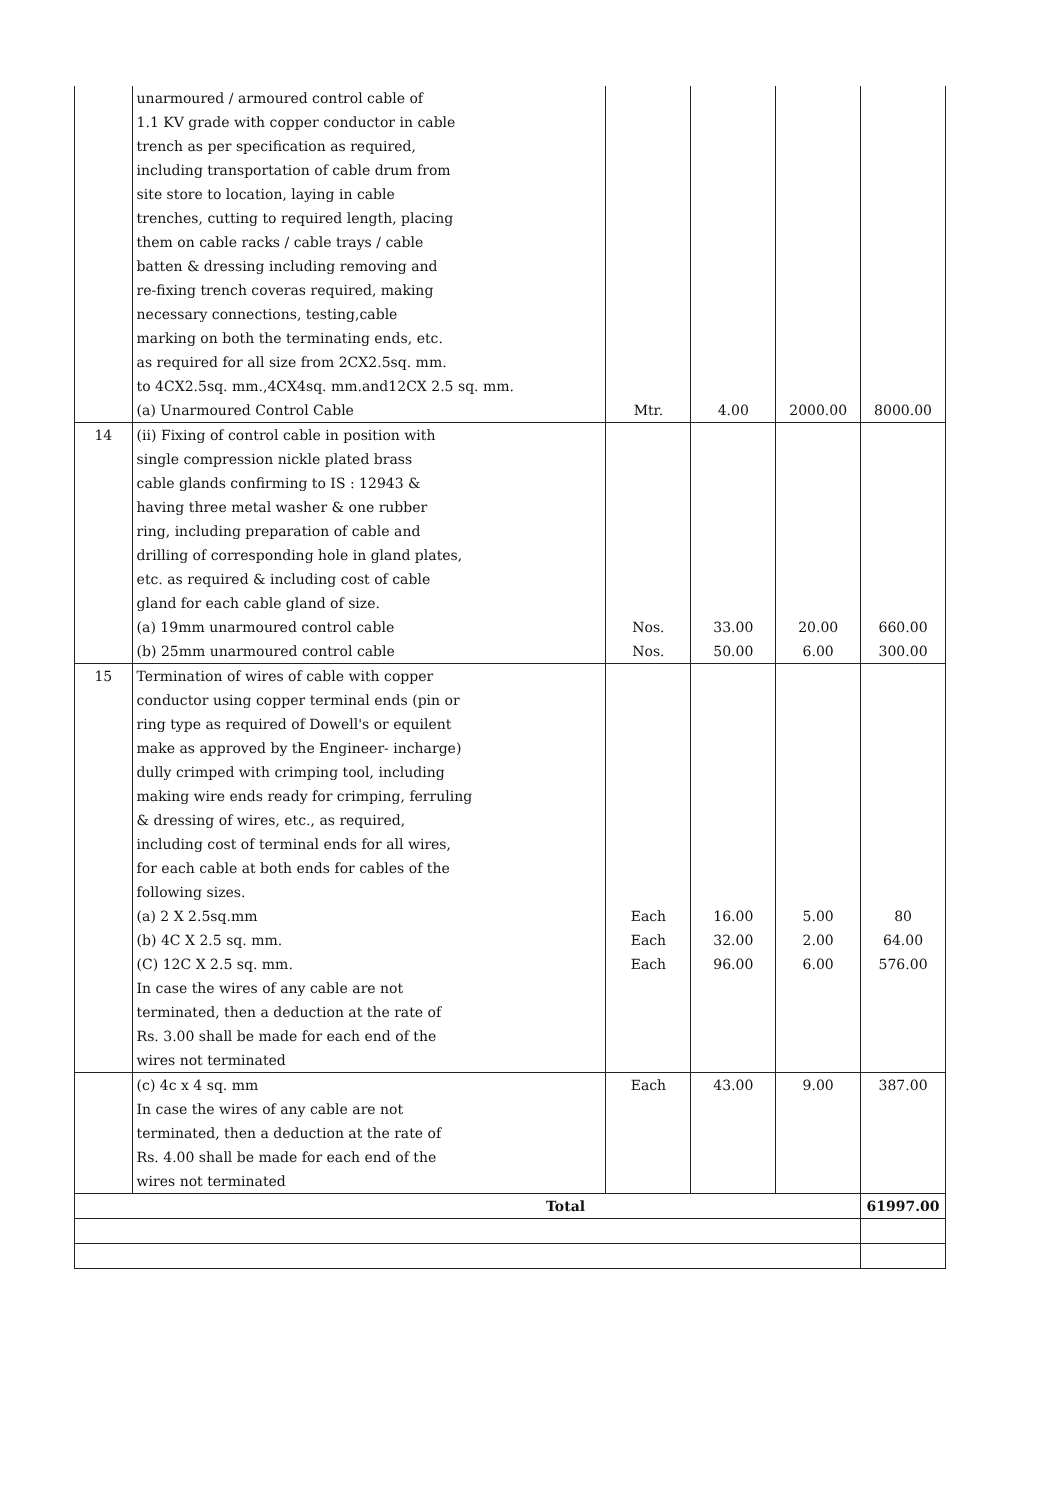| | unarmoured / armoured control cable of 1.1 KV grade with copper conductor in cable trench as per specification as required, including transportation of cable drum from site store to location, laying in cable trenches, cutting to required length, placing them on cable racks / cable trays / cable batten & dressing including removing and re-fixing trench coveras required, making necessary connections, testing,cable marking on both the terminating ends, etc. as required for all size from 2CX2.5sq. mm. to 4CX2.5sq. mm.,4CX4sq. mm.and12CX 2.5 sq. mm. | | | | |
| | (a) Unarmoured Control Cable | Mtr. | 4.00 | 2000.00 | 8000.00 |
| 14 | (ii) Fixing of control cable in position with single compression nickle plated brass cable glands confirming to IS : 12943 & having three metal washer & one rubber ring, including preparation of cable and drilling of corresponding hole in gland plates, etc. as required & including cost of cable gland for each cable gland of size. | | | | |
| | (a) 19mm unarmoured control cable | Nos. | 33.00 | 20.00 | 660.00 |
| | (b) 25mm unarmoured control cable | Nos. | 50.00 | 6.00 | 300.00 |
| 15 | Termination of wires of cable with copper conductor using copper terminal ends (pin or ring type as required of Dowell's or equilent make as approved by the Engineer- incharge) dully crimped with crimping tool, including making wire ends ready for crimping, ferruling & dressing of wires, etc., as required, including cost of terminal ends for all wires, for each cable at both ends for cables of the following sizes. | | | | |
| | (a) 2 X 2.5sq.mm | Each | 16.00 | 5.00 | 80 |
| | (b) 4C X 2.5 sq. mm. | Each | 32.00 | 2.00 | 64.00 |
| | (C) 12C X 2.5 sq. mm. | Each | 96.00 | 6.00 | 576.00 |
| | In case the wires of any cable are not terminated, then a deduction at the rate of Rs. 3.00 shall be made for each end of the wires not terminated | | | | |
| | (c) 4c x 4 sq. mm | Each | 43.00 | 9.00 | 387.00 |
| | In case the wires of any cable are not terminated, then a deduction at the rate of Rs. 4.00 shall be made for each end of the wires not terminated | | | | |
| Total | | | | | 61997.00 |